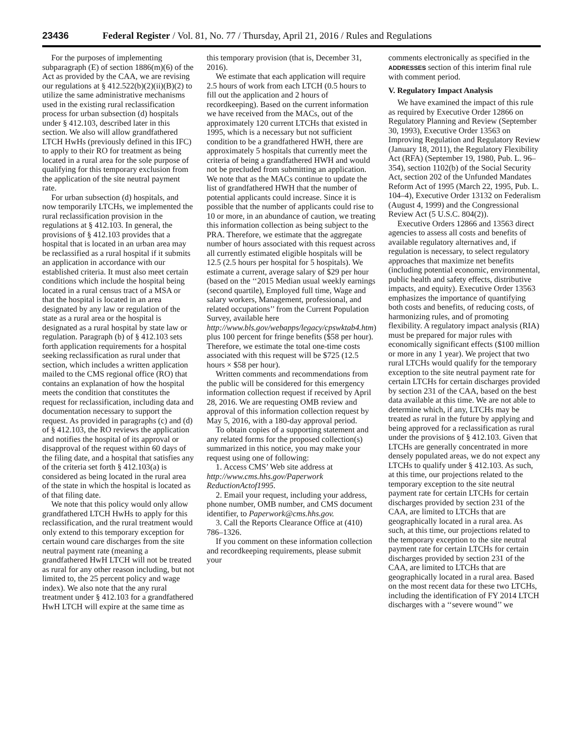23436 Federal Register / Vol. 81, No. 77 / Thursday, April 21, 2016 / Rules and Regulations
For the purposes of implementing subparagraph (E) of section 1886(m)(6) of the Act as provided by the CAA, we are revising our regulations at § 412.522(b)(2)(ii)(B)(2) to utilize the same administrative mechanisms used in the existing rural reclassification process for urban subsection (d) hospitals under § 412.103, described later in this section. We also will allow grandfathered LTCH HwHs (previously defined in this IFC) to apply to their RO for treatment as being located in a rural area for the sole purpose of qualifying for this temporary exclusion from the application of the site neutral payment rate.
For urban subsection (d) hospitals, and now temporarily LTCHs, we implemented the rural reclassification provision in the regulations at § 412.103. In general, the provisions of § 412.103 provides that a hospital that is located in an urban area may be reclassified as a rural hospital if it submits an application in accordance with our established criteria. It must also meet certain conditions which include the hospital being located in a rural census tract of a MSA or that the hospital is located in an area designated by any law or regulation of the state as a rural area or the hospital is designated as a rural hospital by state law or regulation. Paragraph (b) of § 412.103 sets forth application requirements for a hospital seeking reclassification as rural under that section, which includes a written application mailed to the CMS regional office (RO) that contains an explanation of how the hospital meets the condition that constitutes the request for reclassification, including data and documentation necessary to support the request. As provided in paragraphs (c) and (d) of § 412.103, the RO reviews the application and notifies the hospital of its approval or disapproval of the request within 60 days of the filing date, and a hospital that satisfies any of the criteria set forth § 412.103(a) is considered as being located in the rural area of the state in which the hospital is located as of that filing date.
We note that this policy would only allow grandfathered LTCH HwHs to apply for this reclassification, and the rural treatment would only extend to this temporary exception for certain wound care discharges from the site neutral payment rate (meaning a grandfathered HwH LTCH will not be treated as rural for any other reason including, but not limited to, the 25 percent policy and wage index). We also note that the any rural treatment under § 412.103 for a grandfathered HwH LTCH will expire at the same time as
this temporary provision (that is, December 31, 2016).
We estimate that each application will require 2.5 hours of work from each LTCH (0.5 hours to fill out the application and 2 hours of recordkeeping). Based on the current information we have received from the MACs, out of the approximately 120 current LTCHs that existed in 1995, which is a necessary but not sufficient condition to be a grandfathered HWH, there are approximately 5 hospitals that currently meet the criteria of being a grandfathered HWH and would not be precluded from submitting an application. We note that as the MACs continue to update the list of grandfathered HWH that the number of potential applicants could increase. Since it is possible that the number of applicants could rise to 10 or more, in an abundance of caution, we treating this information collection as being subject to the PRA. Therefore, we estimate that the aggregate number of hours associated with this request across all currently estimated eligible hospitals will be 12.5 (2.5 hours per hospital for 5 hospitals). We estimate a current, average salary of $29 per hour (based on the ‘‘2015 Median usual weekly earnings (second quartile), Employed full time, Wage and salary workers, Management, professional, and related occupations’’ from the Current Population Survey, available here http://www.bls.gov/webapps/legacy/cpswktab4.htm) plus 100 percent for fringe benefits ($58 per hour). Therefore, we estimate the total one-time costs associated with this request will be $725 (12.5 hours × $58 per hour).
Written comments and recommendations from the public will be considered for this emergency information collection request if received by April 28, 2016. We are requesting OMB review and approval of this information collection request by May 5, 2016, with a 180-day approval period.
To obtain copies of a supporting statement and any related forms for the proposed collection(s) summarized in this notice, you may make your request using one of following:
1. Access CMS’ Web site address at http://www.cms.hhs.gov/Paperwork ReductionActof1995.
2. Email your request, including your address, phone number, OMB number, and CMS document identifier, to Paperwork@cms.hhs.gov.
3. Call the Reports Clearance Office at (410) 786–1326.
If you comment on these information collection and recordkeeping requirements, please submit your
comments electronically as specified in the ADDRESSES section of this interim final rule with comment period.
V. Regulatory Impact Analysis
We have examined the impact of this rule as required by Executive Order 12866 on Regulatory Planning and Review (September 30, 1993), Executive Order 13563 on Improving Regulation and Regulatory Review (January 18, 2011), the Regulatory Flexibility Act (RFA) (September 19, 1980, Pub. L. 96–354), section 1102(b) of the Social Security Act, section 202 of the Unfunded Mandates Reform Act of 1995 (March 22, 1995, Pub. L. 104–4), Executive Order 13132 on Federalism (August 4, 1999) and the Congressional Review Act (5 U.S.C. 804(2)).
Executive Orders 12866 and 13563 direct agencies to assess all costs and benefits of available regulatory alternatives and, if regulation is necessary, to select regulatory approaches that maximize net benefits (including potential economic, environmental, public health and safety effects, distributive impacts, and equity). Executive Order 13563 emphasizes the importance of quantifying both costs and benefits, of reducing costs, of harmonizing rules, and of promoting flexibility. A regulatory impact analysis (RIA) must be prepared for major rules with economically significant effects ($100 million or more in any 1 year). We project that two rural LTCHs would qualify for the temporary exception to the site neutral payment rate for certain LTCHs for certain discharges provided by section 231 of the CAA, based on the best data available at this time. We are not able to determine which, if any, LTCHs may be treated as rural in the future by applying and being approved for a reclassification as rural under the provisions of § 412.103. Given that LTCHs are generally concentrated in more densely populated areas, we do not expect any LTCHs to qualify under § 412.103. As such, at this time, our projections related to the temporary exception to the site neutral payment rate for certain LTCHs for certain discharges provided by section 231 of the CAA, are limited to LTCHs that are geographically located in a rural area. As such, at this time, our projections related to the temporary exception to the site neutral payment rate for certain LTCHs for certain discharges provided by section 231 of the CAA, are limited to LTCHs that are geographically located in a rural area. Based on the most recent data for these two LTCHs, including the identification of FY 2014 LTCH discharges with a ‘‘severe wound’’ we